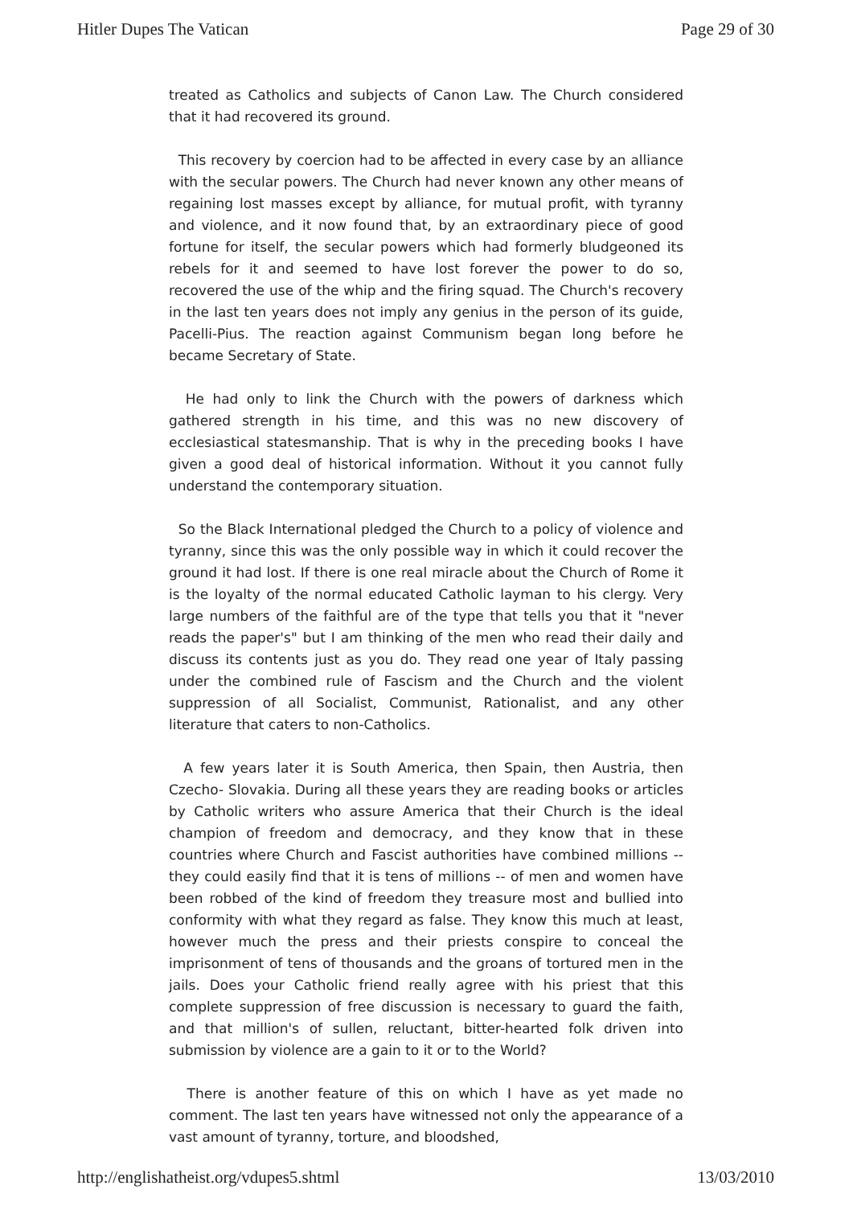Hitler Dupes The Vatican Page 29 of 30
treated as Catholics and subjects of Canon Law. The Church considered that it had recovered its ground.
This recovery by coercion had to be affected in every case by an alliance with the secular powers. The Church had never known any other means of regaining lost masses except by alliance, for mutual profit, with tyranny and violence, and it now found that, by an extraordinary piece of good fortune for itself, the secular powers which had formerly bludgeoned its rebels for it and seemed to have lost forever the power to do so, recovered the use of the whip and the firing squad. The Church's recovery in the last ten years does not imply any genius in the person of its guide, Pacelli-Pius. The reaction against Communism began long before he became Secretary of State.
He had only to link the Church with the powers of darkness which gathered strength in his time, and this was no new discovery of ecclesiastical statesmanship. That is why in the preceding books I have given a good deal of historical information. Without it you cannot fully understand the contemporary situation.
So the Black International pledged the Church to a policy of violence and tyranny, since this was the only possible way in which it could recover the ground it had lost. If there is one real miracle about the Church of Rome it is the loyalty of the normal educated Catholic layman to his clergy. Very large numbers of the faithful are of the type that tells you that it "never reads the paper's" but I am thinking of the men who read their daily and discuss its contents just as you do. They read one year of Italy passing under the combined rule of Fascism and the Church and the violent suppression of all Socialist, Communist, Rationalist, and any other literature that caters to non-Catholics.
A few years later it is South America, then Spain, then Austria, then Czecho- Slovakia. During all these years they are reading books or articles by Catholic writers who assure America that their Church is the ideal champion of freedom and democracy, and they know that in these countries where Church and Fascist authorities have combined millions -- they could easily find that it is tens of millions -- of men and women have been robbed of the kind of freedom they treasure most and bullied into conformity with what they regard as false. They know this much at least, however much the press and their priests conspire to conceal the imprisonment of tens of thousands and the groans of tortured men in the jails. Does your Catholic friend really agree with his priest that this complete suppression of free discussion is necessary to guard the faith, and that million's of sullen, reluctant, bitter-hearted folk driven into submission by violence are a gain to it or to the World?
There is another feature of this on which I have as yet made no comment. The last ten years have witnessed not only the appearance of a vast amount of tyranny, torture, and bloodshed,
http://englishatheist.org/vdupes5.shtml 13/03/2010